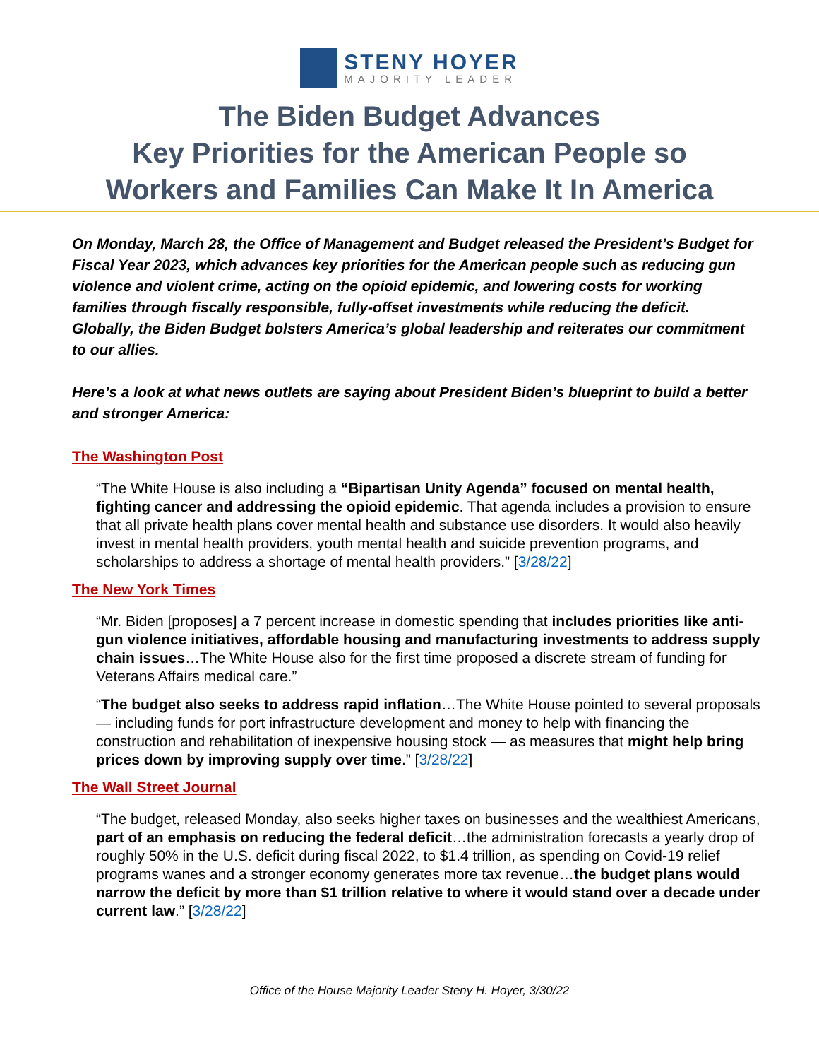STENY HOYER
MAJORITY LEADER
The Biden Budget Advances
Key Priorities for the American People so
Workers and Families Can Make It In America
On Monday, March 28, the Office of Management and Budget released the President’s Budget for Fiscal Year 2023, which advances key priorities for the American people such as reducing gun violence and violent crime, acting on the opioid epidemic, and lowering costs for working families through fiscally responsible, fully-offset investments while reducing the deficit. Globally, the Biden Budget bolsters America’s global leadership and reiterates our commitment to our allies.
Here’s a look at what news outlets are saying about President Biden’s blueprint to build a better and stronger America:
The Washington Post
“The White House is also including a “Bipartisan Unity Agenda” focused on mental health, fighting cancer and addressing the opioid epidemic. That agenda includes a provision to ensure that all private health plans cover mental health and substance use disorders. It would also heavily invest in mental health providers, youth mental health and suicide prevention programs, and scholarships to address a shortage of mental health providers.” [3/28/22]
The New York Times
“Mr. Biden [proposes] a 7 percent increase in domestic spending that includes priorities like anti-gun violence initiatives, affordable housing and manufacturing investments to address supply chain issues…The White House also for the first time proposed a discrete stream of funding for Veterans Affairs medical care.”
“The budget also seeks to address rapid inflation…The White House pointed to several proposals — including funds for port infrastructure development and money to help with financing the construction and rehabilitation of inexpensive housing stock — as measures that might help bring prices down by improving supply over time.” [3/28/22]
The Wall Street Journal
“The budget, released Monday, also seeks higher taxes on businesses and the wealthiest Americans, part of an emphasis on reducing the federal deficit…the administration forecasts a yearly drop of roughly 50% in the U.S. deficit during fiscal 2022, to $1.4 trillion, as spending on Covid-19 relief programs wanes and a stronger economy generates more tax revenue…the budget plans would narrow the deficit by more than $1 trillion relative to where it would stand over a decade under current law.” [3/28/22]
Office of the House Majority Leader Steny H. Hoyer, 3/30/22